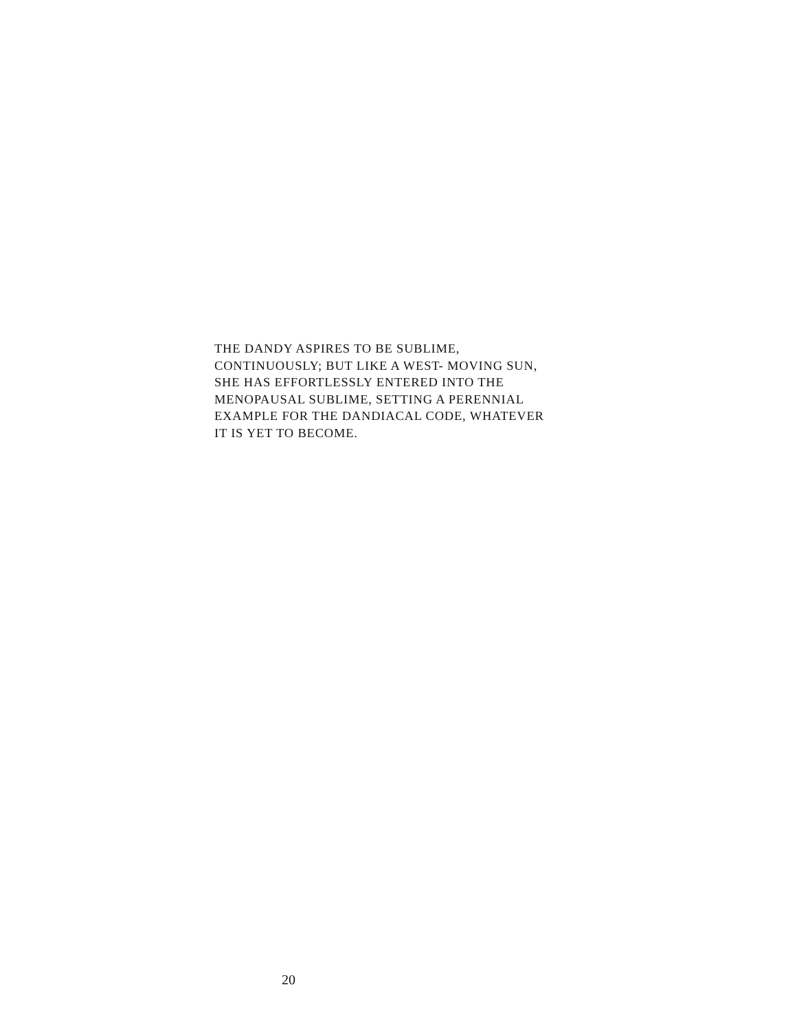THE DANDY ASPIRES TO BE SUBLIME,
CONTINUOUSLY; BUT LIKE A WEST- MOVING SUN,
SHE HAS EFFORTLESSLY ENTERED INTO THE
MENOPAUSAL SUBLIME, SETTING A PERENNIAL
EXAMPLE FOR THE DANDIACAL CODE, WHATEVER
IT IS YET TO BECOME.
20